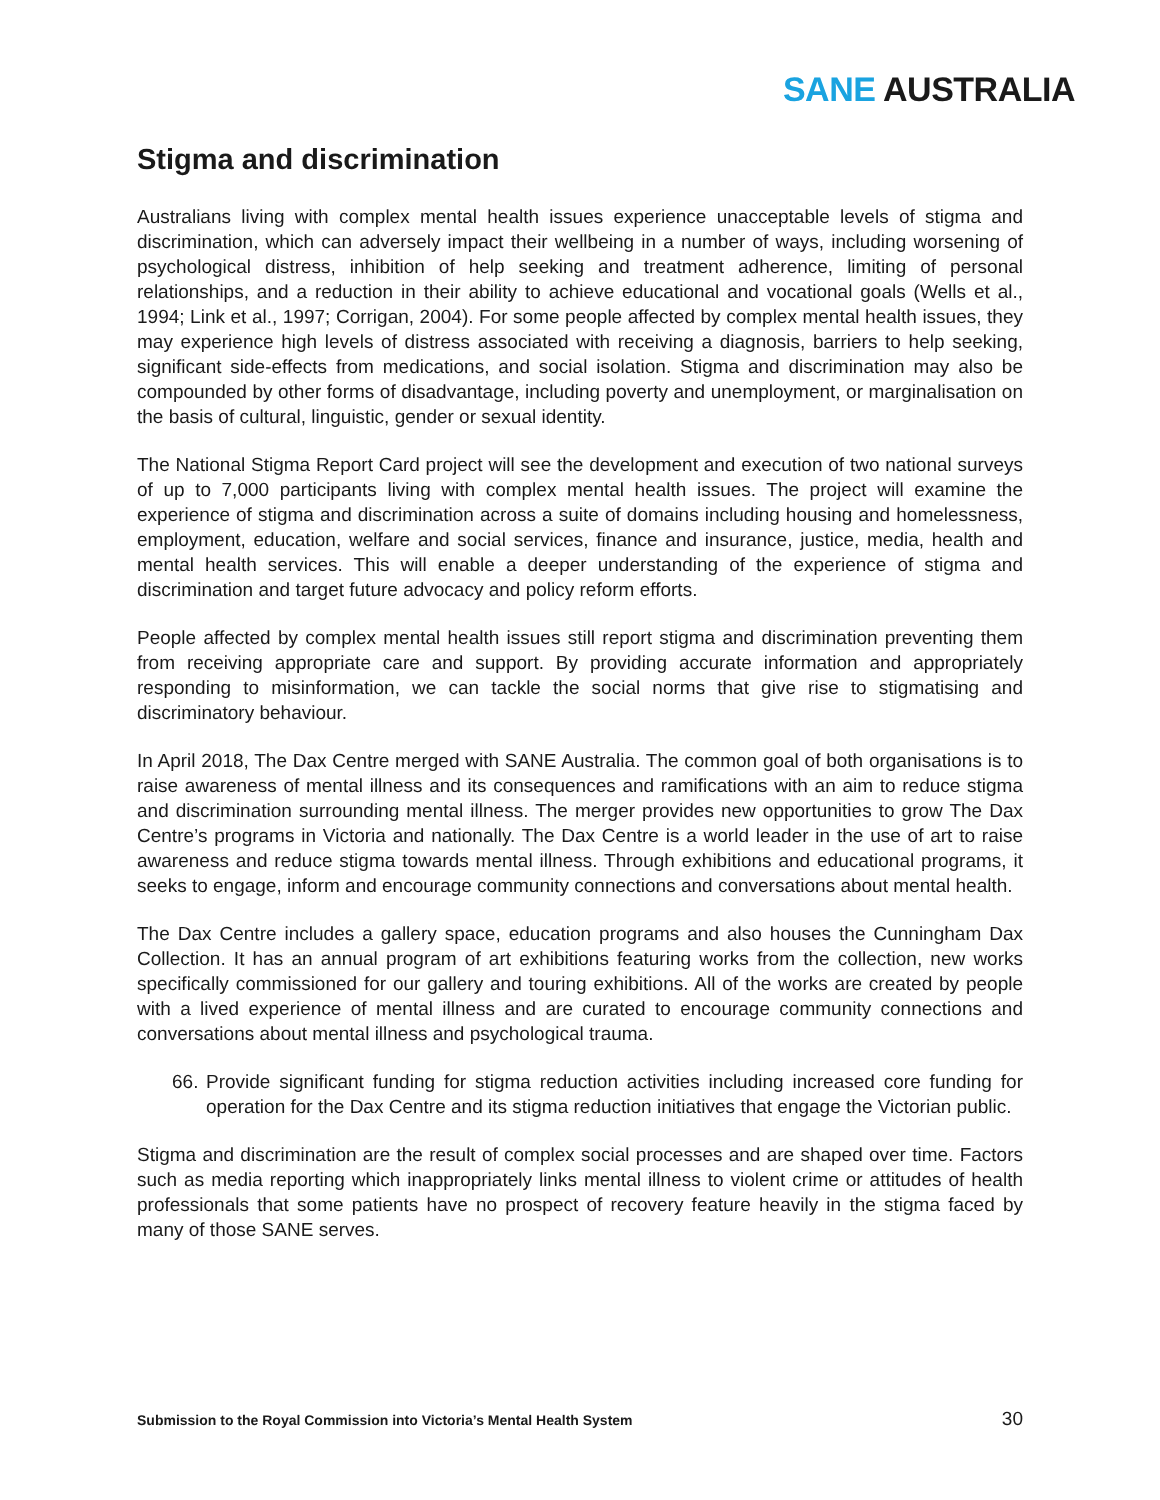SANE AUSTRALIA
Stigma and discrimination
Australians living with complex mental health issues experience unacceptable levels of stigma and discrimination, which can adversely impact their wellbeing in a number of ways, including worsening of psychological distress, inhibition of help seeking and treatment adherence, limiting of personal relationships, and a reduction in their ability to achieve educational and vocational goals (Wells et al., 1994; Link et al., 1997; Corrigan, 2004). For some people affected by complex mental health issues, they may experience high levels of distress associated with receiving a diagnosis, barriers to help seeking, significant side-effects from medications, and social isolation. Stigma and discrimination may also be compounded by other forms of disadvantage, including poverty and unemployment, or marginalisation on the basis of cultural, linguistic, gender or sexual identity.
The National Stigma Report Card project will see the development and execution of two national surveys of up to 7,000 participants living with complex mental health issues. The project will examine the experience of stigma and discrimination across a suite of domains including housing and homelessness, employment, education, welfare and social services, finance and insurance, justice, media, health and mental health services. This will enable a deeper understanding of the experience of stigma and discrimination and target future advocacy and policy reform efforts.
People affected by complex mental health issues still report stigma and discrimination preventing them from receiving appropriate care and support. By providing accurate information and appropriately responding to misinformation, we can tackle the social norms that give rise to stigmatising and discriminatory behaviour.
In April 2018, The Dax Centre merged with SANE Australia. The common goal of both organisations is to raise awareness of mental illness and its consequences and ramifications with an aim to reduce stigma and discrimination surrounding mental illness. The merger provides new opportunities to grow The Dax Centre’s programs in Victoria and nationally. The Dax Centre is a world leader in the use of art to raise awareness and reduce stigma towards mental illness. Through exhibitions and educational programs, it seeks to engage, inform and encourage community connections and conversations about mental health.
The Dax Centre includes a gallery space, education programs and also houses the Cunningham Dax Collection. It has an annual program of art exhibitions featuring works from the collection, new works specifically commissioned for our gallery and touring exhibitions. All of the works are created by people with a lived experience of mental illness and are curated to encourage community connections and conversations about mental illness and psychological trauma.
66.
Provide significant funding for stigma reduction activities including increased core funding for operation for the Dax Centre and its stigma reduction initiatives that engage the Victorian public.
Stigma and discrimination are the result of complex social processes and are shaped over time. Factors such as media reporting which inappropriately links mental illness to violent crime or attitudes of health professionals that some patients have no prospect of recovery feature heavily in the stigma faced by many of those SANE serves.
Submission to the Royal Commission into Victoria’s Mental Health System 30